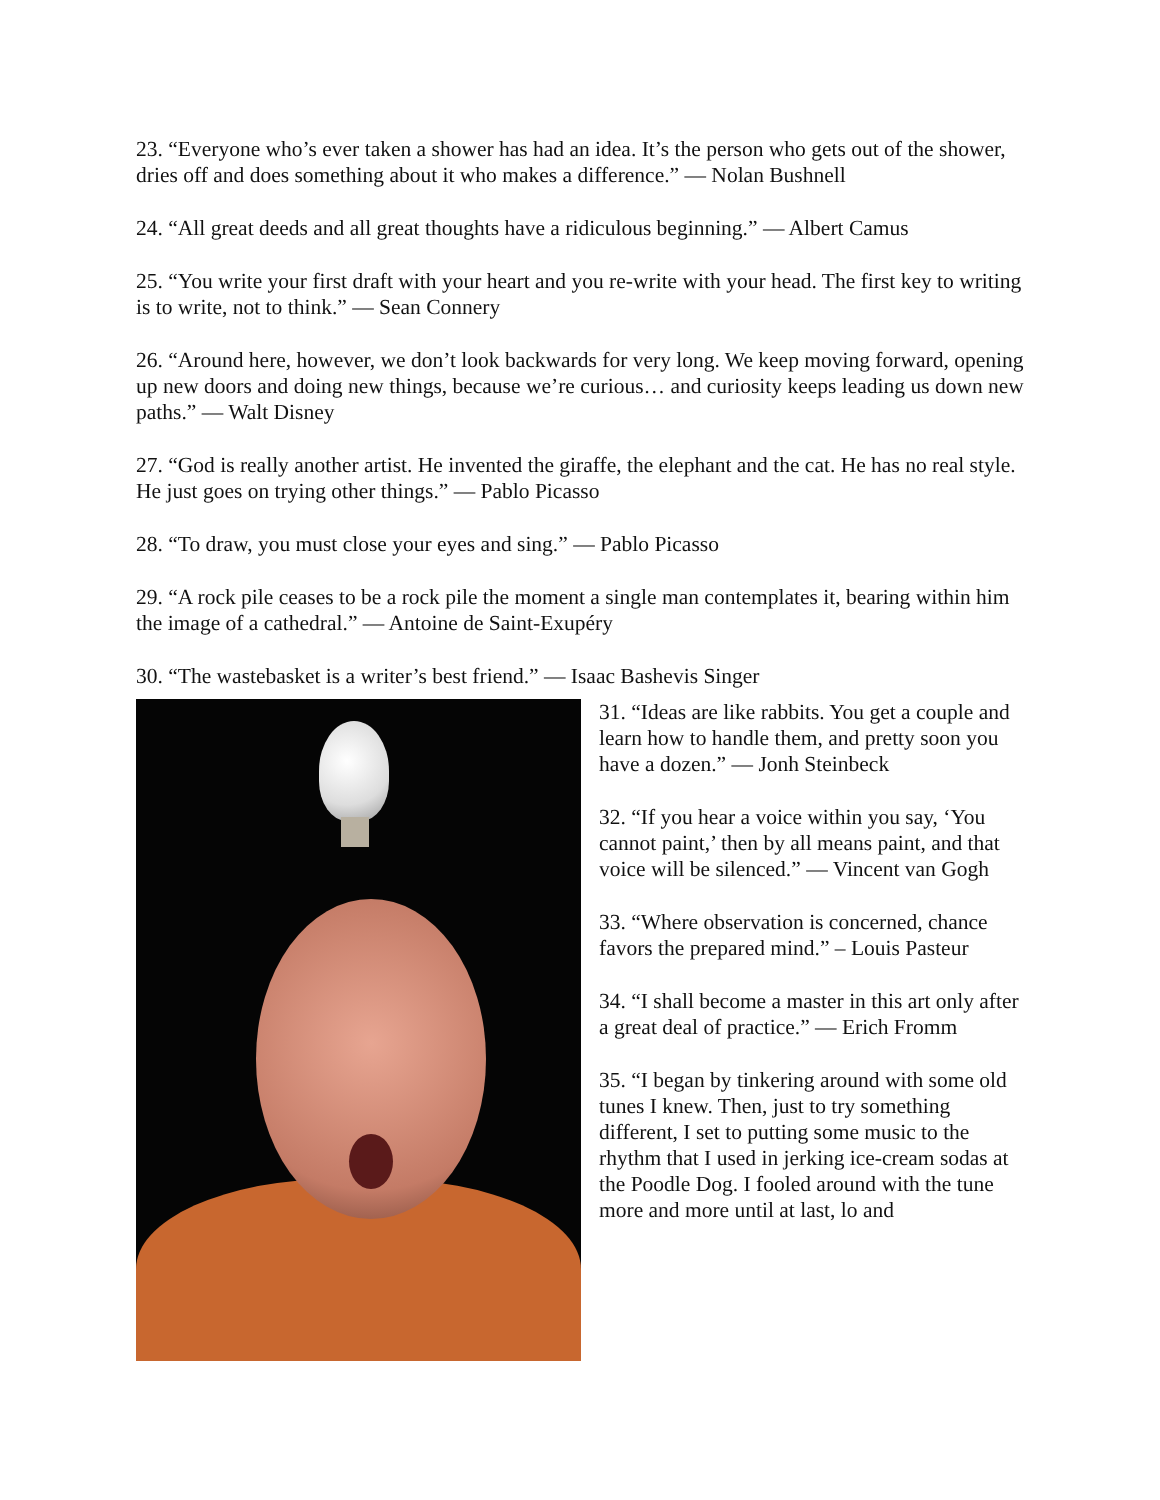23. “Everyone who’s ever taken a shower has had an idea. It’s the person who gets out of the shower, dries off and does something about it who makes a difference.” — Nolan Bushnell
24. “All great deeds and all great thoughts have a ridiculous beginning.” — Albert Camus
25. “You write your first draft with your heart and you re-write with your head. The first key to writing is to write, not to think.” — Sean Connery
26. “Around here, however, we don’t look backwards for very long. We keep moving forward, opening up new doors and doing new things, because we’re curious… and curiosity keeps leading us down new paths.” — Walt Disney
27. “God is really another artist. He invented the giraffe, the elephant and the cat. He has no real style. He just goes on trying other things.” — Pablo Picasso
28. “To draw, you must close your eyes and sing.” — Pablo Picasso
29. “A rock pile ceases to be a rock pile the moment a single man contemplates it, bearing within him the image of a cathedral.” — Antoine de Saint-Exupéry
30. “The wastebasket is a writer’s best friend.” — Isaac Bashevis Singer
31. “Ideas are like rabbits. You get a couple and learn how to handle them, and pretty soon you have a dozen.” — Jonh Steinbeck
32. “If you hear a voice within you say, ‘You cannot paint,’ then by all means paint, and that voice will be silenced.” — Vincent van Gogh
33. “Where observation is concerned, chance favors the prepared mind.” – Louis Pasteur
34. “I shall become a master in this art only after a great deal of practice.” — Erich Fromm
35. “I began by tinkering around with some old tunes I knew. Then, just to try something different, I set to putting some music to the rhythm that I used in jerking ice-cream sodas at the Poodle Dog. I fooled around with the tune more and more until at last, lo and